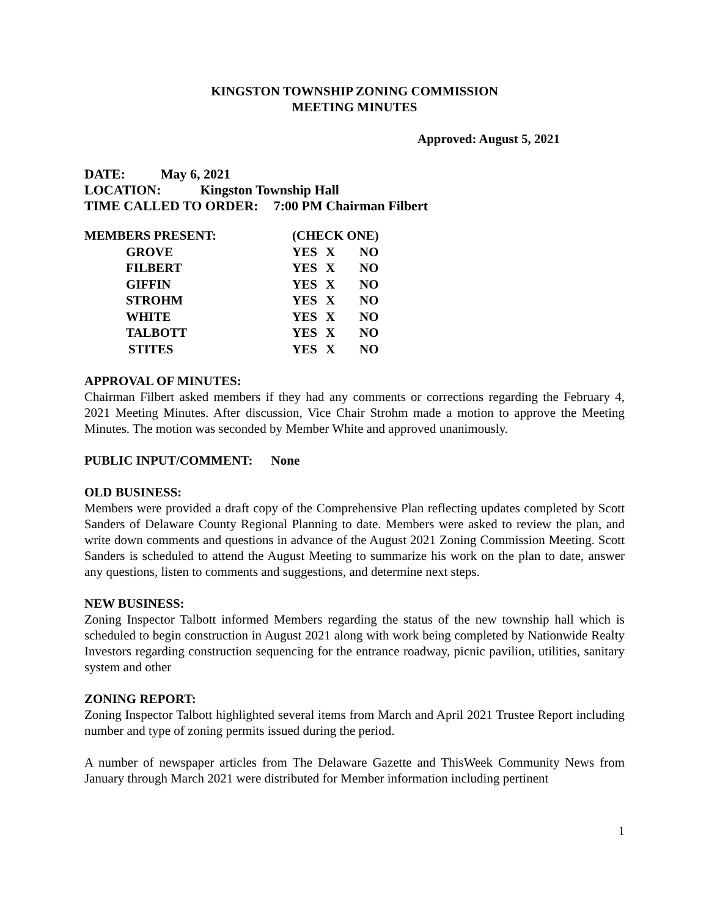KINGSTON TOWNSHIP ZONING COMMISSION
MEETING MINUTES
Approved: August 5, 2021
DATE: May 6, 2021
LOCATION: Kingston Township Hall
TIME CALLED TO ORDER: 7:00 PM Chairman Filbert
| MEMBERS PRESENT: | (CHECK ONE) | | |
| GROVE | YES | X | NO |
| FILBERT | YES | X | NO |
| GIFFIN | YES | X | NO |
| STROHM | YES | X | NO |
| WHITE | YES | X | NO |
| TALBOTT | YES | X | NO |
| STITES | YES | X | NO |
APPROVAL OF MINUTES:
Chairman Filbert asked members if they had any comments or corrections regarding the February 4, 2021 Meeting Minutes. After discussion, Vice Chair Strohm made a motion to approve the Meeting Minutes. The motion was seconded by Member White and approved unanimously.
PUBLIC INPUT/COMMENT: None
OLD BUSINESS:
Members were provided a draft copy of the Comprehensive Plan reflecting updates completed by Scott Sanders of Delaware County Regional Planning to date. Members were asked to review the plan, and write down comments and questions in advance of the August 2021 Zoning Commission Meeting. Scott Sanders is scheduled to attend the August Meeting to summarize his work on the plan to date, answer any questions, listen to comments and suggestions, and determine next steps.
NEW BUSINESS:
Zoning Inspector Talbott informed Members regarding the status of the new township hall which is scheduled to begin construction in August 2021 along with work being completed by Nationwide Realty Investors regarding construction sequencing for the entrance roadway, picnic pavilion, utilities, sanitary system and other
ZONING REPORT:
Zoning Inspector Talbott highlighted several items from March and April 2021 Trustee Report including number and type of zoning permits issued during the period.
A number of newspaper articles from The Delaware Gazette and ThisWeek Community News from January through March 2021 were distributed for Member information including pertinent
1